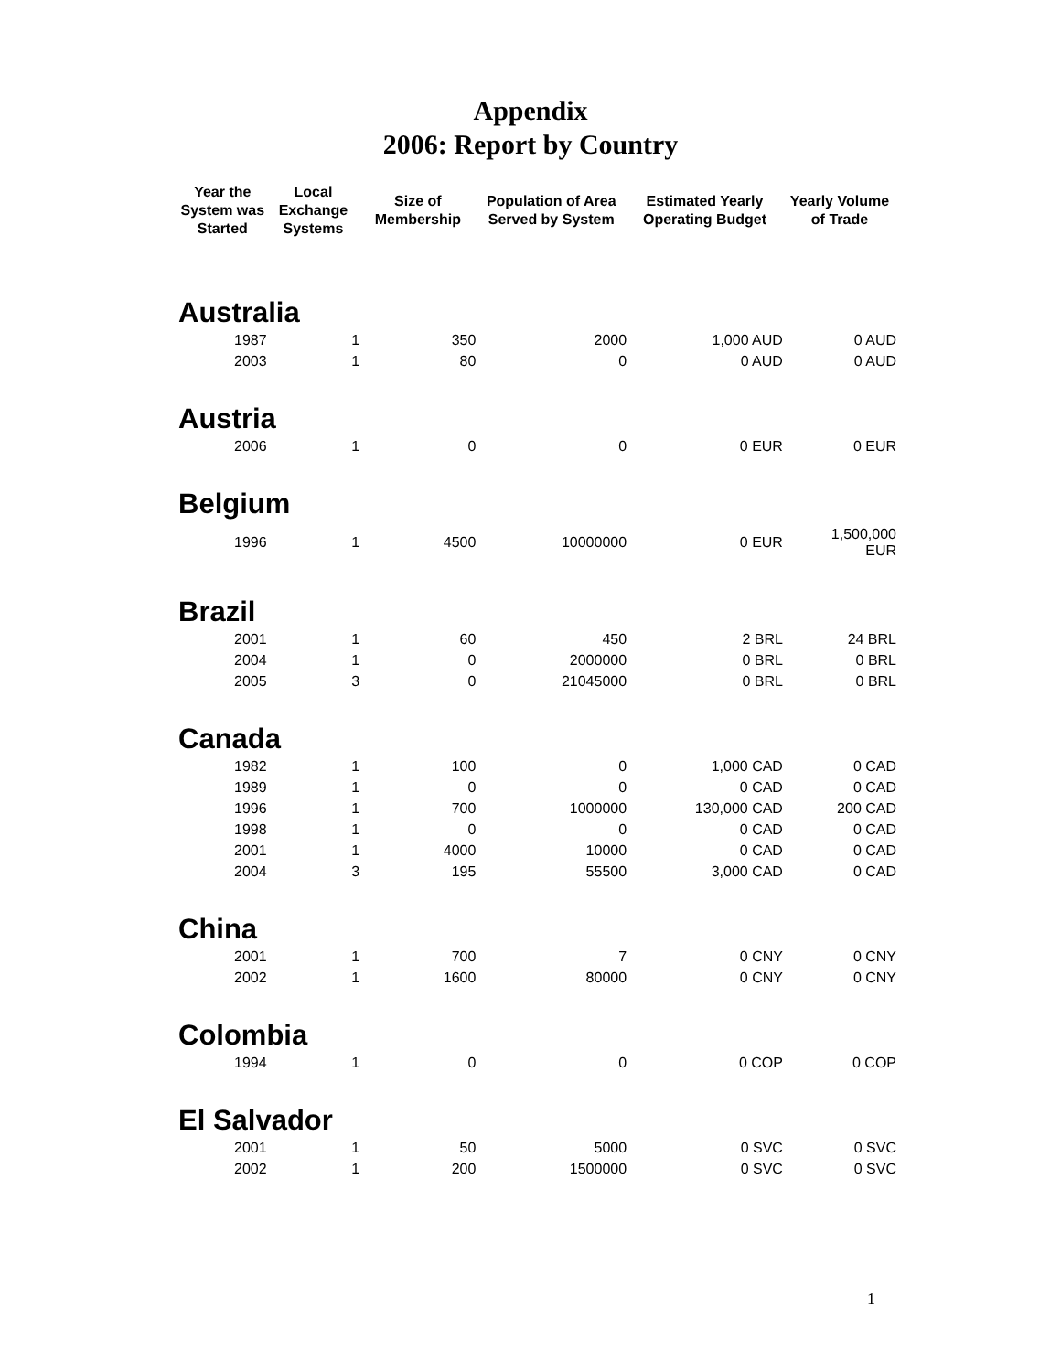Appendix
2006: Report by Country
| Year the System was Started | Local Exchange Systems | Size of Membership | Population of Area Served by System | Estimated Yearly Operating Budget | Yearly Volume of Trade |
| --- | --- | --- | --- | --- | --- |
| Australia | | | | | |
| 1987 | 1 | 350 | 2000 | 1,000 AUD | 0 AUD |
| 2003 | 1 | 80 | 0 | 0 AUD | 0 AUD |
| Austria | | | | | |
| 2006 | 1 | 0 | 0 | 0 EUR | 0 EUR |
| Belgium | | | | | |
| 1996 | 1 | 4500 | 10000000 | 0 EUR | 1,500,000 EUR |
| Brazil | | | | | |
| 2001 | 1 | 60 | 450 | 2 BRL | 24 BRL |
| 2004 | 1 | 0 | 2000000 | 0 BRL | 0 BRL |
| 2005 | 3 | 0 | 21045000 | 0 BRL | 0 BRL |
| Canada | | | | | |
| 1982 | 1 | 100 | 0 | 1,000 CAD | 0 CAD |
| 1989 | 1 | 0 | 0 | 0 CAD | 0 CAD |
| 1996 | 1 | 700 | 1000000 | 130,000 CAD | 200 CAD |
| 1998 | 1 | 0 | 0 | 0 CAD | 0 CAD |
| 2001 | 1 | 4000 | 10000 | 0 CAD | 0 CAD |
| 2004 | 3 | 195 | 55500 | 3,000 CAD | 0 CAD |
| China | | | | | |
| 2001 | 1 | 700 | 7 | 0 CNY | 0 CNY |
| 2002 | 1 | 1600 | 80000 | 0 CNY | 0 CNY |
| Colombia | | | | | |
| 1994 | 1 | 0 | 0 | 0 COP | 0 COP |
| El Salvador | | | | | |
| 2001 | 1 | 50 | 5000 | 0 SVC | 0 SVC |
| 2002 | 1 | 200 | 1500000 | 0 SVC | 0 SVC |
1